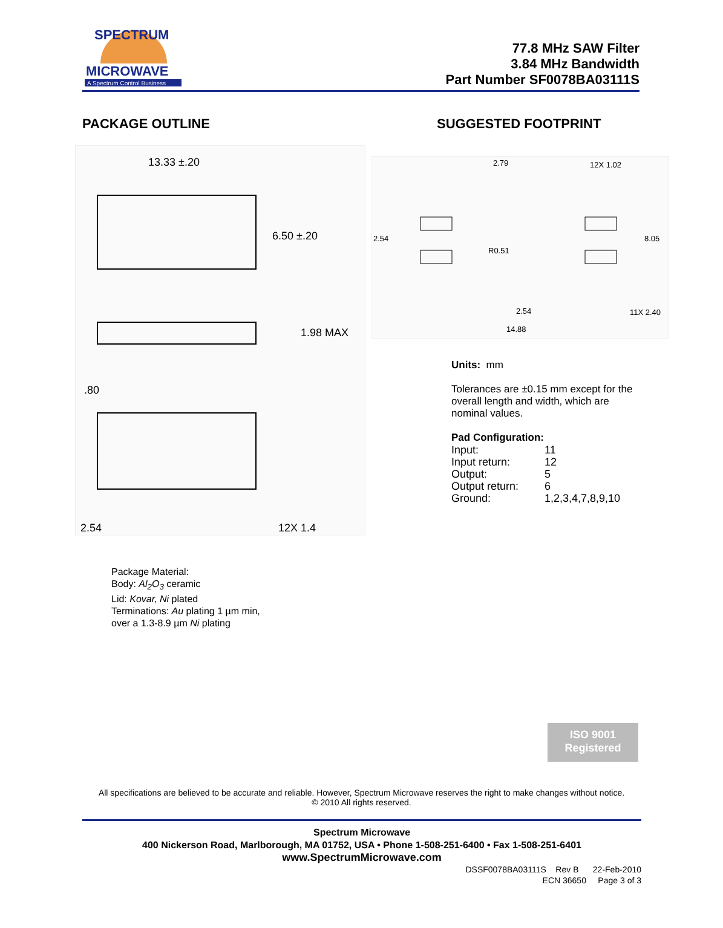MICROWAVE
A Spectrum Control Business
SPECTRUM
77.8 MHz SAW Filter
3.84 MHz Bandwidth
Part Number SF0078BA03111S
PACKAGE OUTLINE
13.33 ±.20
6.50 ±.20
1.98 MAX
.80
2.54
12X 1.4
Package Material:
Body: Al<sub>2</sub>O<sub>3</sub> ceramic
Lid: Kovar, Ni plated
Terminations: Au plating 1 µm min,
over a 1.3-8.9 µm Ni plating
SUGGESTED FOOTPRINT
2.79
12X 1.02
2.54
8.05
R0.51
2.54
11X 2.40
14.88
Units: mm
Tolerances are ±0.15 mm except for the
overall length and width, which are
nominal values.
Pad Configuration:
| Input: | 11 |
| Input return: | 12 |
| Output: | 5 |
| Output return: | 6 |
| Ground: | 1,2,3,4,7,8,9,10 |
ISO 9001
Registered
All specifications are believed to be accurate and reliable. However, Spectrum Microwave reserves the right to make changes without notice.
© 2010 All rights reserved.
Spectrum Microwave
400 Nickerson Road, Marlborough, MA 01752, USA • Phone 1-508-251-6400 • Fax 1-508-251-6401
www.SpectrumMicrowave.com
DSSF0078BA03111S Rev B 22-Feb-2010
ECN 36650 Page 3 of 3